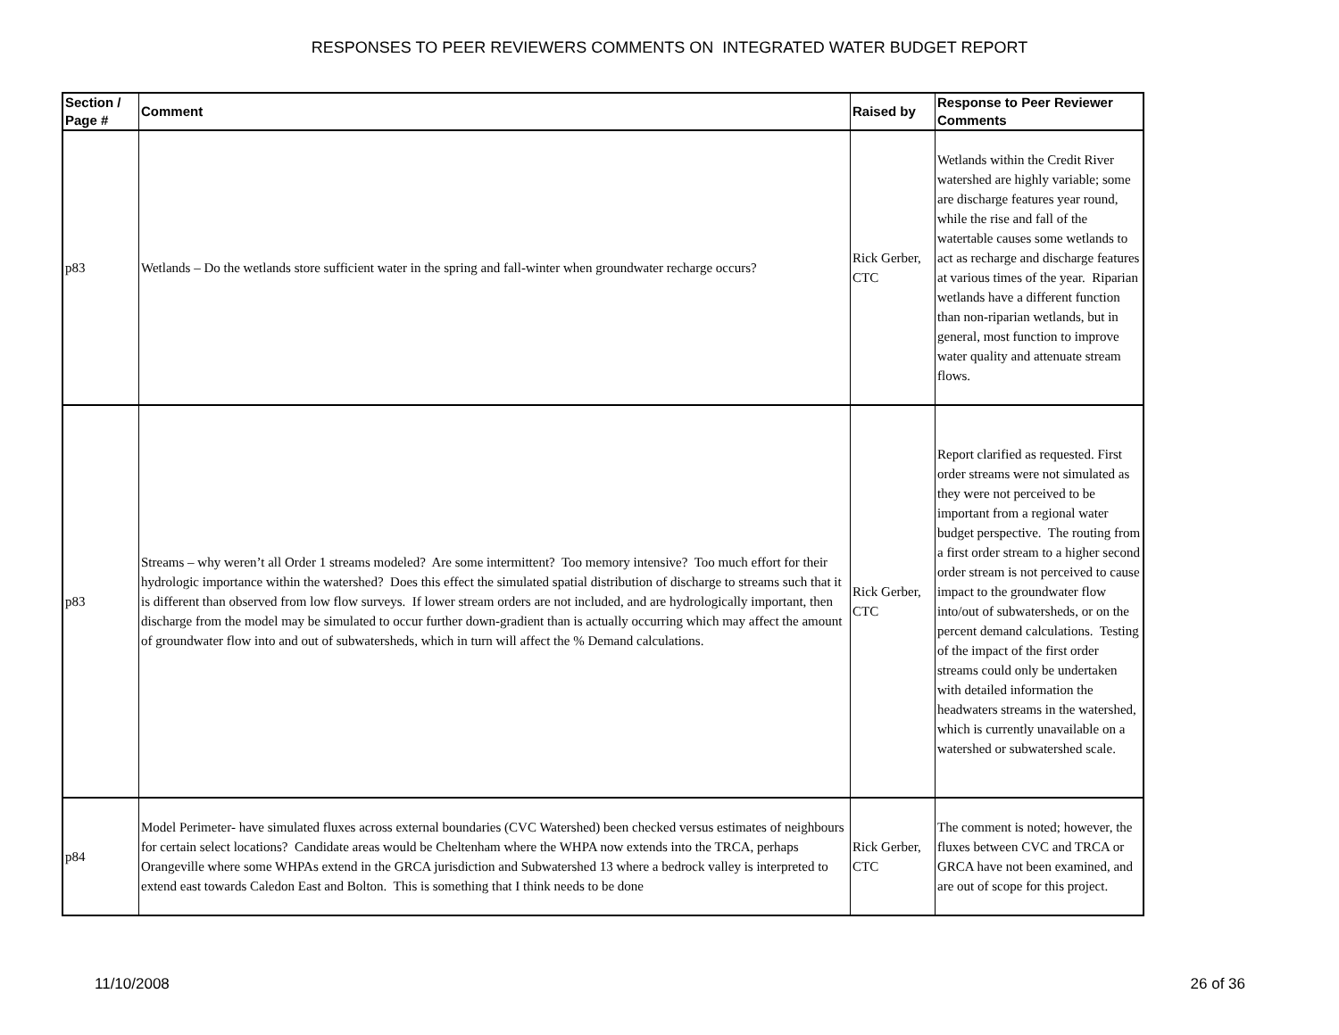RESPONSES TO PEER REVIEWERS COMMENTS ON INTEGRATED WATER BUDGET REPORT
| Section / Page # | Comment | Raised by | Response to Peer Reviewer Comments |
| --- | --- | --- | --- |
| p83 | Wetlands – Do the wetlands store sufficient water in the spring and fall-winter when groundwater recharge occurs? | Rick Gerber, CTC | Wetlands within the Credit River watershed are highly variable; some are discharge features year round, while the rise and fall of the watertable causes some wetlands to act as recharge and discharge features at various times of the year. Riparian wetlands have a different function than non-riparian wetlands, but in general, most function to improve water quality and attenuate stream flows. |
| p83 | Streams – why weren’t all Order 1 streams modeled? Are some intermittent? Too memory intensive? Too much effort for their hydrologic importance within the watershed? Does this effect the simulated spatial distribution of discharge to streams such that it is different than observed from low flow surveys. If lower stream orders are not included, and are hydrologically important, then discharge from the model may be simulated to occur further down-gradient than is actually occurring which may affect the amount of groundwater flow into and out of subwatersheds, which in turn will affect the % Demand calculations. | Rick Gerber, CTC | Report clarified as requested. First order streams were not simulated as they were not perceived to be important from a regional water budget perspective. The routing from a first order stream to a higher second order stream is not perceived to cause impact to the groundwater flow into/out of subwatersheds, or on the percent demand calculations. Testing of the impact of the first order streams could only be undertaken with detailed information the headwaters streams in the watershed, which is currently unavailable on a watershed or subwatershed scale. |
| p84 | Model Perimeter- have simulated fluxes across external boundaries (CVC Watershed) been checked versus estimates of neighbours for certain select locations? Candidate areas would be Cheltenham where the WHPA now extends into the TRCA, perhaps Orangeville where some WHPAs extend in the GRCA jurisdiction and Subwatershed 13 where a bedrock valley is interpreted to extend east towards Caledon East and Bolton. This is something that I think needs to be done | Rick Gerber, CTC | The comment is noted; however, the fluxes between CVC and TRCA or GRCA have not been examined, and are out of scope for this project. |
11/10/2008 26 of 36